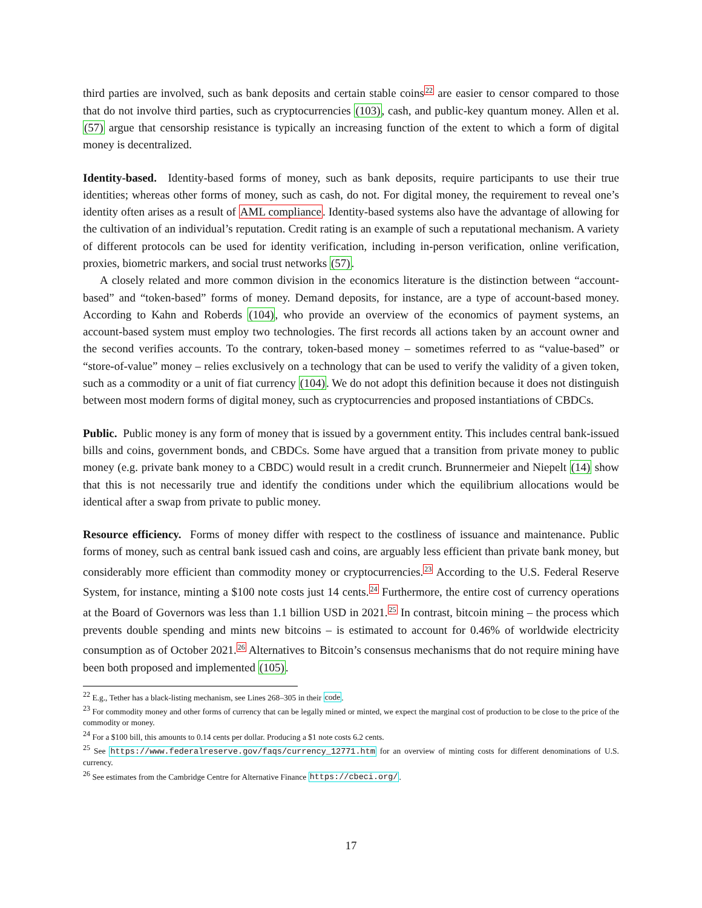third parties are involved, such as bank deposits and certain stable coins<sup>22</sup> are easier to censor compared to those that do not involve third parties, such as cryptocurrencies (103), cash, and public-key quantum money. Allen et al. (57) argue that censorship resistance is typically an increasing function of the extent to which a form of digital money is decentralized.
Identity-based. Identity-based forms of money, such as bank deposits, require participants to use their true identities; whereas other forms of money, such as cash, do not. For digital money, the requirement to reveal one’s identity often arises as a result of AML compliance. Identity-based systems also have the advantage of allowing for the cultivation of an individual’s reputation. Credit rating is an example of such a reputational mechanism. A variety of different protocols can be used for identity verification, including in-person verification, online verification, proxies, biometric markers, and social trust networks (57).
A closely related and more common division in the economics literature is the distinction between “account-based” and “token-based” forms of money. Demand deposits, for instance, are a type of account-based money. According to Kahn and Roberds (104), who provide an overview of the economics of payment systems, an account-based system must employ two technologies. The first records all actions taken by an account owner and the second verifies accounts. To the contrary, token-based money – sometimes referred to as “value-based” or “store-of-value” money – relies exclusively on a technology that can be used to verify the validity of a given token, such as a commodity or a unit of fiat currency (104). We do not adopt this definition because it does not distinguish between most modern forms of digital money, such as cryptocurrencies and proposed instantiations of CBDCs.
Public. Public money is any form of money that is issued by a government entity. This includes central bank-issued bills and coins, government bonds, and CBDCs. Some have argued that a transition from private money to public money (e.g. private bank money to a CBDC) would result in a credit crunch. Brunnermeier and Niepelt (14) show that this is not necessarily true and identify the conditions under which the equilibrium allocations would be identical after a swap from private to public money.
Resource efficiency. Forms of money differ with respect to the costliness of issuance and maintenance. Public forms of money, such as central bank issued cash and coins, are arguably less efficient than private bank money, but considerably more efficient than commodity money or cryptocurrencies.<sup>23</sup> According to the U.S. Federal Reserve System, for instance, minting a $100 note costs just 14 cents.<sup>24</sup> Furthermore, the entire cost of currency operations at the Board of Governors was less than 1.1 billion USD in 2021.<sup>25</sup> In contrast, bitcoin mining – the process which prevents double spending and mints new bitcoins – is estimated to account for 0.46% of worldwide electricity consumption as of October 2021.<sup>26</sup> Alternatives to Bitcoin’s consensus mechanisms that do not require mining have been both proposed and implemented (105).
<sup>22</sup> E.g., Tether has a black-listing mechanism, see Lines 268–305 in their code.
<sup>23</sup> For commodity money and other forms of currency that can be legally mined or minted, we expect the marginal cost of production to be close to the price of the commodity or money.
<sup>24</sup> For a $100 bill, this amounts to 0.14 cents per dollar. Producing a $1 note costs 6.2 cents.
<sup>25</sup> See https://www.federalreserve.gov/faqs/currency_12771.htm for an overview of minting costs for different denominations of U.S. currency.
<sup>26</sup> See estimates from the Cambridge Centre for Alternative Finance https://cbeci.org/.
17